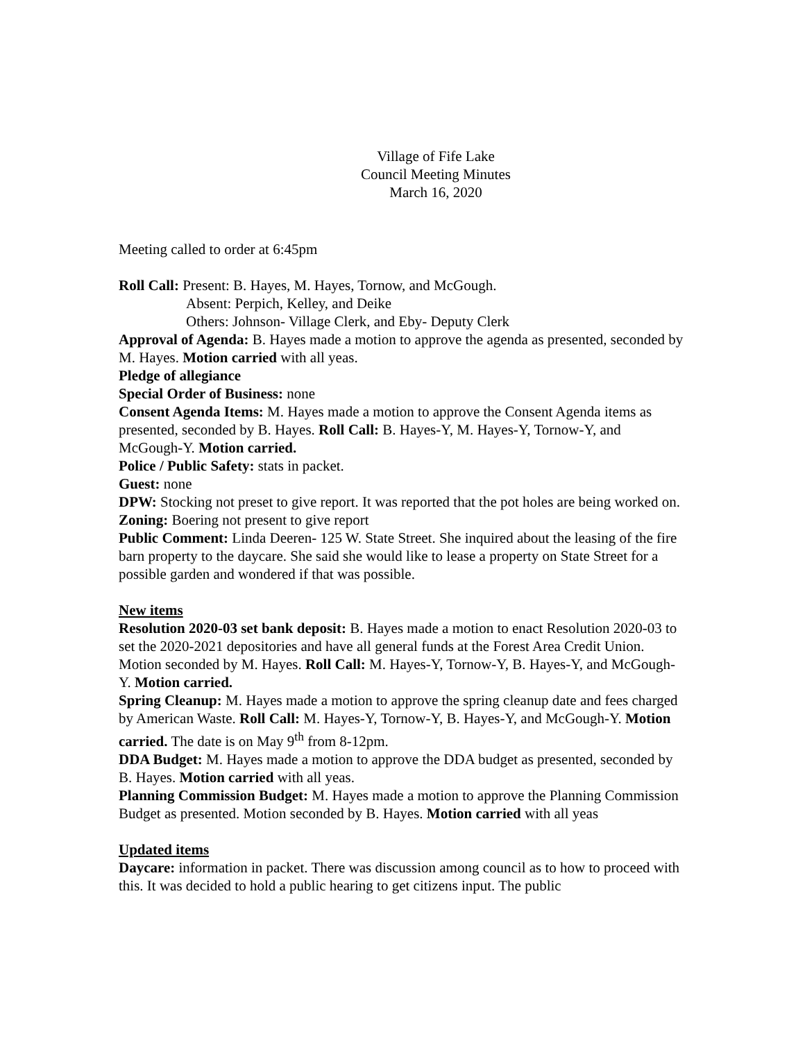Village of Fife Lake
Council Meeting Minutes
March 16, 2020
Meeting called to order at 6:45pm
Roll Call: Present: B. Hayes, M. Hayes, Tornow, and McGough.
Absent: Perpich, Kelley, and Deike
Others: Johnson- Village Clerk, and Eby- Deputy Clerk
Approval of Agenda: B. Hayes made a motion to approve the agenda as presented, seconded by M. Hayes. Motion carried with all yeas.
Pledge of allegiance
Special Order of Business: none
Consent Agenda Items: M. Hayes made a motion to approve the Consent Agenda items as presented, seconded by B. Hayes. Roll Call: B. Hayes-Y, M. Hayes-Y, Tornow-Y, and McGough-Y. Motion carried.
Police / Public Safety: stats in packet.
Guest: none
DPW: Stocking not preset to give report. It was reported that the pot holes are being worked on.
Zoning: Boering not present to give report
Public Comment: Linda Deeren- 125 W. State Street. She inquired about the leasing of the fire barn property to the daycare. She said she would like to lease a property on State Street for a possible garden and wondered if that was possible.
New items
Resolution 2020-03 set bank deposit: B. Hayes made a motion to enact Resolution 2020-03 to set the 2020-2021 depositories and have all general funds at the Forest Area Credit Union. Motion seconded by M. Hayes. Roll Call: M. Hayes-Y, Tornow-Y, B. Hayes-Y, and McGough-Y. Motion carried.
Spring Cleanup: M. Hayes made a motion to approve the spring cleanup date and fees charged by American Waste. Roll Call: M. Hayes-Y, Tornow-Y, B. Hayes-Y, and McGough-Y. Motion carried. The date is on May 9<sup>th</sup> from 8-12pm.
DDA Budget: M. Hayes made a motion to approve the DDA budget as presented, seconded by B. Hayes. Motion carried with all yeas.
Planning Commission Budget: M. Hayes made a motion to approve the Planning Commission Budget as presented. Motion seconded by B. Hayes. Motion carried with all yeas
Updated items
Daycare: information in packet. There was discussion among council as to how to proceed with this. It was decided to hold a public hearing to get citizens input. The public